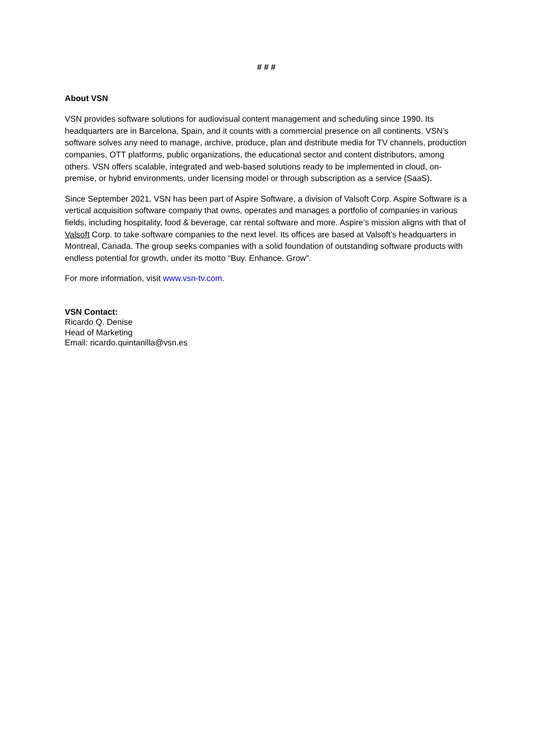# # #
About VSN
VSN provides software solutions for audiovisual content management and scheduling since 1990. Its headquarters are in Barcelona, Spain, and it counts with a commercial presence on all continents. VSN’s software solves any need to manage, archive, produce, plan and distribute media for TV channels, production companies, OTT platforms, public organizations, the educational sector and content distributors, among others. VSN offers scalable, integrated and web-based solutions ready to be implemented in cloud, on-premise, or hybrid environments, under licensing model or through subscription as a service (SaaS).
Since September 2021, VSN has been part of Aspire Software, a division of Valsoft Corp. Aspire Software is a vertical acquisition software company that owns, operates and manages a portfolio of companies in various fields, including hospitality, food & beverage, car rental software and more. Aspire’s mission aligns with that of Valsoft Corp. to take software companies to the next level. Its offices are based at Valsoft’s headquarters in Montreal, Canada. The group seeks companies with a solid foundation of outstanding software products with endless potential for growth, under its motto “Buy. Enhance. Grow”.
For more information, visit www.vsn-tv.com.
VSN Contact:
Ricardo Q. Denise
Head of Marketing
Email: ricardo.quintanilla@vsn.es